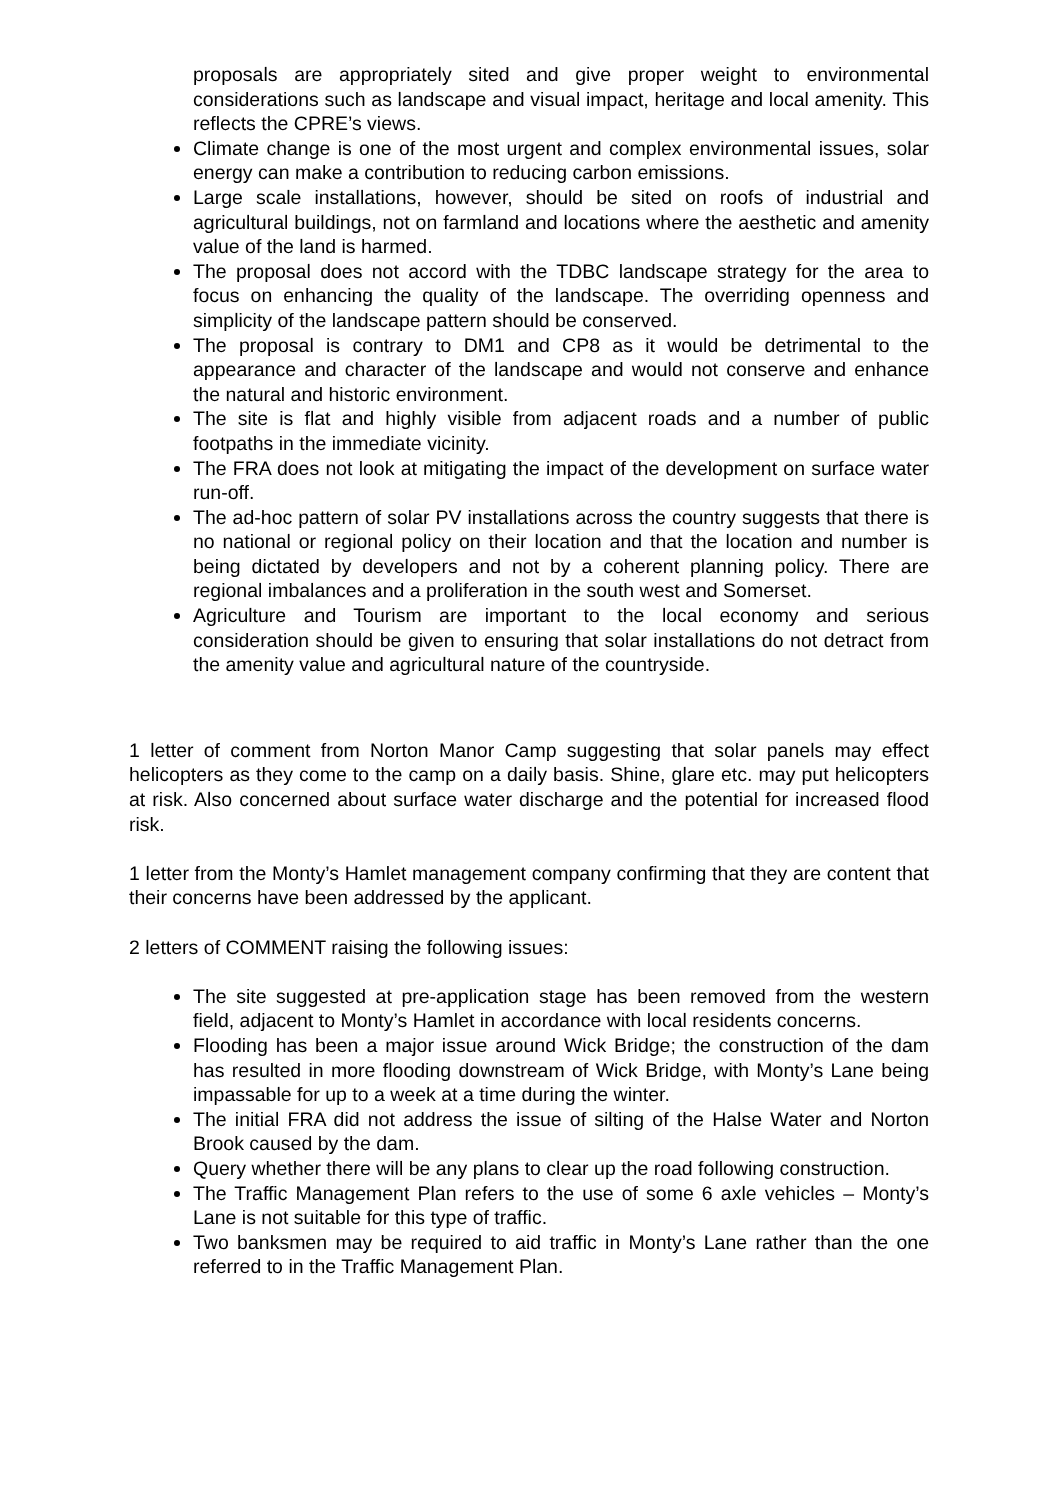proposals are appropriately sited and give proper weight to environmental considerations such as landscape and visual impact, heritage and local amenity. This reflects the CPRE’s views.
Climate change is one of the most urgent and complex environmental issues, solar energy can make a contribution to reducing carbon emissions.
Large scale installations, however, should be sited on roofs of industrial and agricultural buildings, not on farmland and locations where the aesthetic and amenity value of the land is harmed.
The proposal does not accord with the TDBC landscape strategy for the area to focus on enhancing the quality of the landscape. The overriding openness and simplicity of the landscape pattern should be conserved.
The proposal is contrary to DM1 and CP8 as it would be detrimental to the appearance and character of the landscape and would not conserve and enhance the natural and historic environment.
The site is flat and highly visible from adjacent roads and a number of public footpaths in the immediate vicinity.
The FRA does not look at mitigating the impact of the development on surface water run-off.
The ad-hoc pattern of solar PV installations across the country suggests that there is no national or regional policy on their location and that the location and number is being dictated by developers and not by a coherent planning policy. There are regional imbalances and a proliferation in the south west and Somerset.
Agriculture and Tourism are important to the local economy and serious consideration should be given to ensuring that solar installations do not detract from the amenity value and agricultural nature of the countryside.
1 letter of comment from Norton Manor Camp suggesting that solar panels may effect helicopters as they come to the camp on a daily basis. Shine, glare etc. may put helicopters at risk. Also concerned about surface water discharge and the potential for increased flood risk.
1 letter from the Monty’s Hamlet management company confirming that they are content that their concerns have been addressed by the applicant.
2 letters of COMMENT raising the following issues:
The site suggested at pre-application stage has been removed from the western field, adjacent to Monty’s Hamlet in accordance with local residents concerns.
Flooding has been a major issue around Wick Bridge; the construction of the dam has resulted in more flooding downstream of Wick Bridge, with Monty’s Lane being impassable for up to a week at a time during the winter.
The initial FRA did not address the issue of silting of the Halse Water and Norton Brook caused by the dam.
Query whether there will be any plans to clear up the road following construction.
The Traffic Management Plan refers to the use of some 6 axle vehicles – Monty’s Lane is not suitable for this type of traffic.
Two banksmen may be required to aid traffic in Monty’s Lane rather than the one referred to in the Traffic Management Plan.